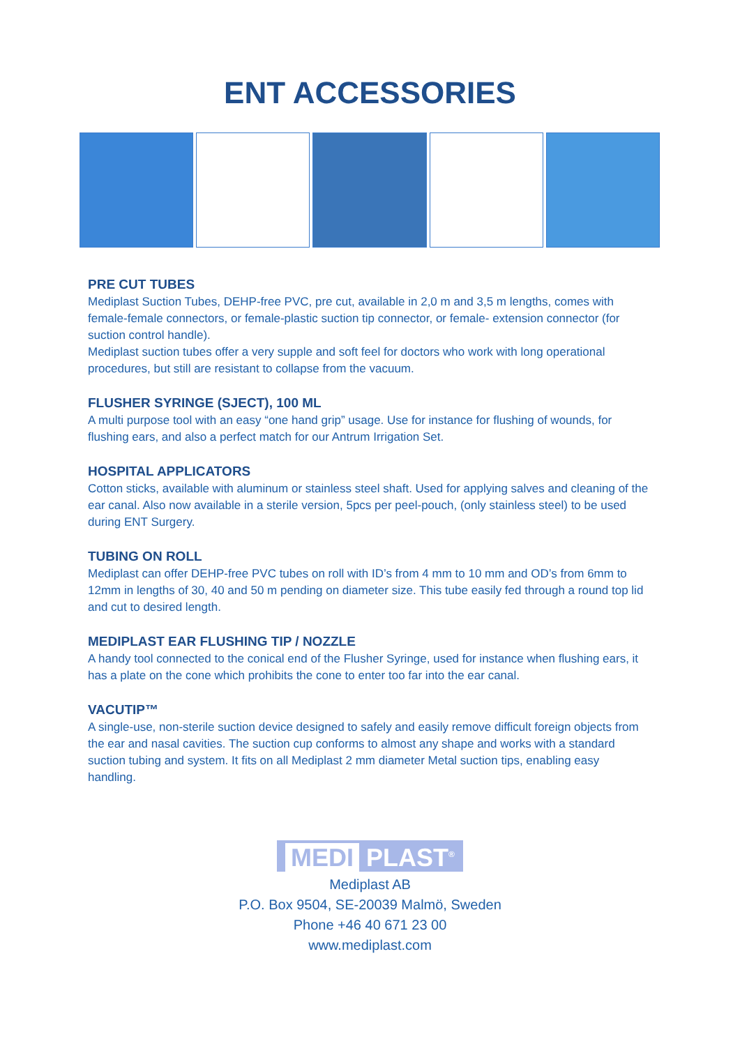ENT ACCESSORIES
PRE CUT TUBES
Mediplast Suction Tubes, DEHP-free PVC, pre cut, available in 2,0 m and 3,5 m lengths, comes with female-female connectors, or female-plastic suction tip connector, or female- extension connector (for suction control handle).
Mediplast suction tubes offer a very supple and soft feel for doctors who work with long operational procedures, but still are resistant to collapse from the vacuum.
FLUSHER SYRINGE (SJECT), 100 ML
A multi purpose tool with an easy “one hand grip” usage. Use for instance for flushing of wounds, for flushing ears, and also a perfect match for our Antrum Irrigation Set.
HOSPITAL APPLICATORS
Cotton sticks, available with aluminum or stainless steel shaft. Used for applying salves and cleaning of the ear canal. Also now available in a sterile version, 5pcs per peel-pouch, (only stainless steel) to be used during ENT Surgery.
TUBING ON ROLL
Mediplast can offer DEHP-free PVC tubes on roll with ID’s from 4 mm to 10 mm and OD’s from 6mm to 12mm in lengths of 30, 40 and 50 m pending on diameter size. This tube easily fed through a round top lid and cut to desired length.
MEDIPLAST EAR FLUSHING TIP / NOZZLE
A handy tool connected to the conical end of the Flusher Syringe, used for instance when flushing ears, it has a plate on the cone which prohibits the cone to enter too far into the ear canal.
VACUTIP™
A single-use, non-sterile suction device designed to safely and easily remove difficult foreign objects from the ear and nasal cavities. The suction cup conforms to almost any shape and works with a standard suction tubing and system. It fits on all Mediplast 2 mm diameter Metal suction tips, enabling easy handling.
MEDI PLAST<sup>®</sup>
Mediplast AB
P.O. Box 9504, SE-20039 Malmö, Sweden
Phone +46 40 671 23 00
www.mediplast.com